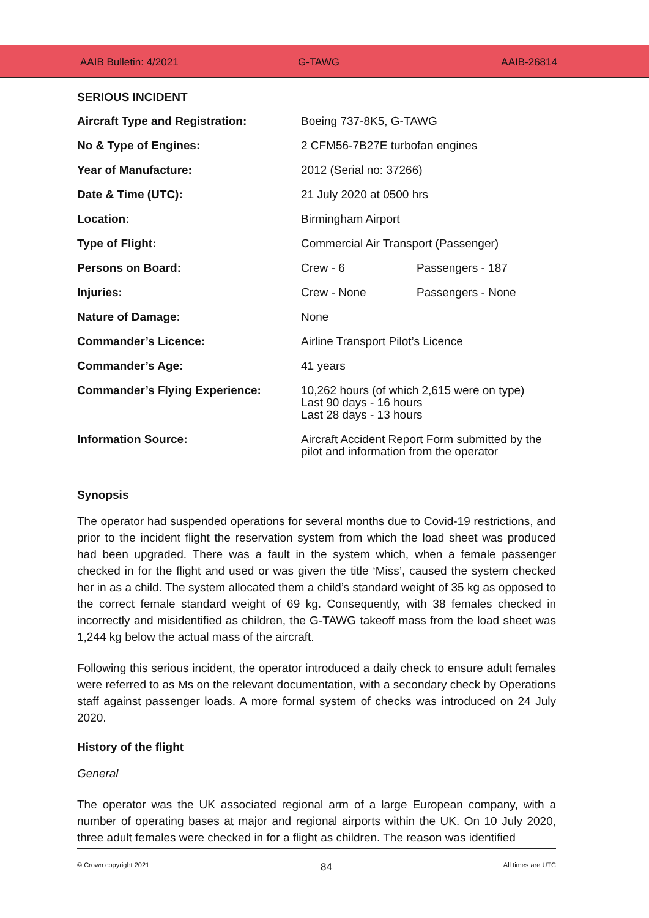AAIB Bulletin: 4/2021 G-TAWG AAIB-26814
SERIOUS INCIDENT
| Aircraft Type and Registration: | Boeing 737-8K5, G-TAWG | |
| No & Type of Engines: | 2 CFM56-7B27E turbofan engines | |
| Year of Manufacture: | 2012 (Serial no: 37266) | |
| Date & Time (UTC): | 21 July 2020 at 0500 hrs | |
| Location: | Birmingham Airport | |
| Type of Flight: | Commercial Air Transport (Passenger) | |
| Persons on Board: | Crew - 6 | Passengers - 187 |
| Injuries: | Crew - None | Passengers - None |
| Nature of Damage: | None | |
| Commander’s Licence: | Airline Transport Pilot’s Licence | |
| Commander’s Age: | 41 years | |
| Commander’s Flying Experience: | 10,262 hours (of which 2,615 were on type) Last 90 days - 16 hours Last 28 days - 13 hours | |
| Information Source: | Aircraft Accident Report Form submitted by the pilot and information from the operator | |
Synopsis
The operator had suspended operations for several months due to Covid-19 restrictions, and prior to the incident flight the reservation system from which the load sheet was produced had been upgraded. There was a fault in the system which, when a female passenger checked in for the flight and used or was given the title ‘Miss’, caused the system checked her in as a child. The system allocated them a child’s standard weight of 35 kg as opposed to the correct female standard weight of 69 kg. Consequently, with 38 females checked in incorrectly and misidentified as children, the G-TAWG takeoff mass from the load sheet was 1,244 kg below the actual mass of the aircraft.
Following this serious incident, the operator introduced a daily check to ensure adult females were referred to as Ms on the relevant documentation, with a secondary check by Operations staff against passenger loads. A more formal system of checks was introduced on 24 July 2020.
History of the flight
General
The operator was the UK associated regional arm of a large European company, with a number of operating bases at major and regional airports within the UK. On 10 July 2020, three adult females were checked in for a flight as children. The reason was identified
© Crown copyright 2021 84 All times are UTC